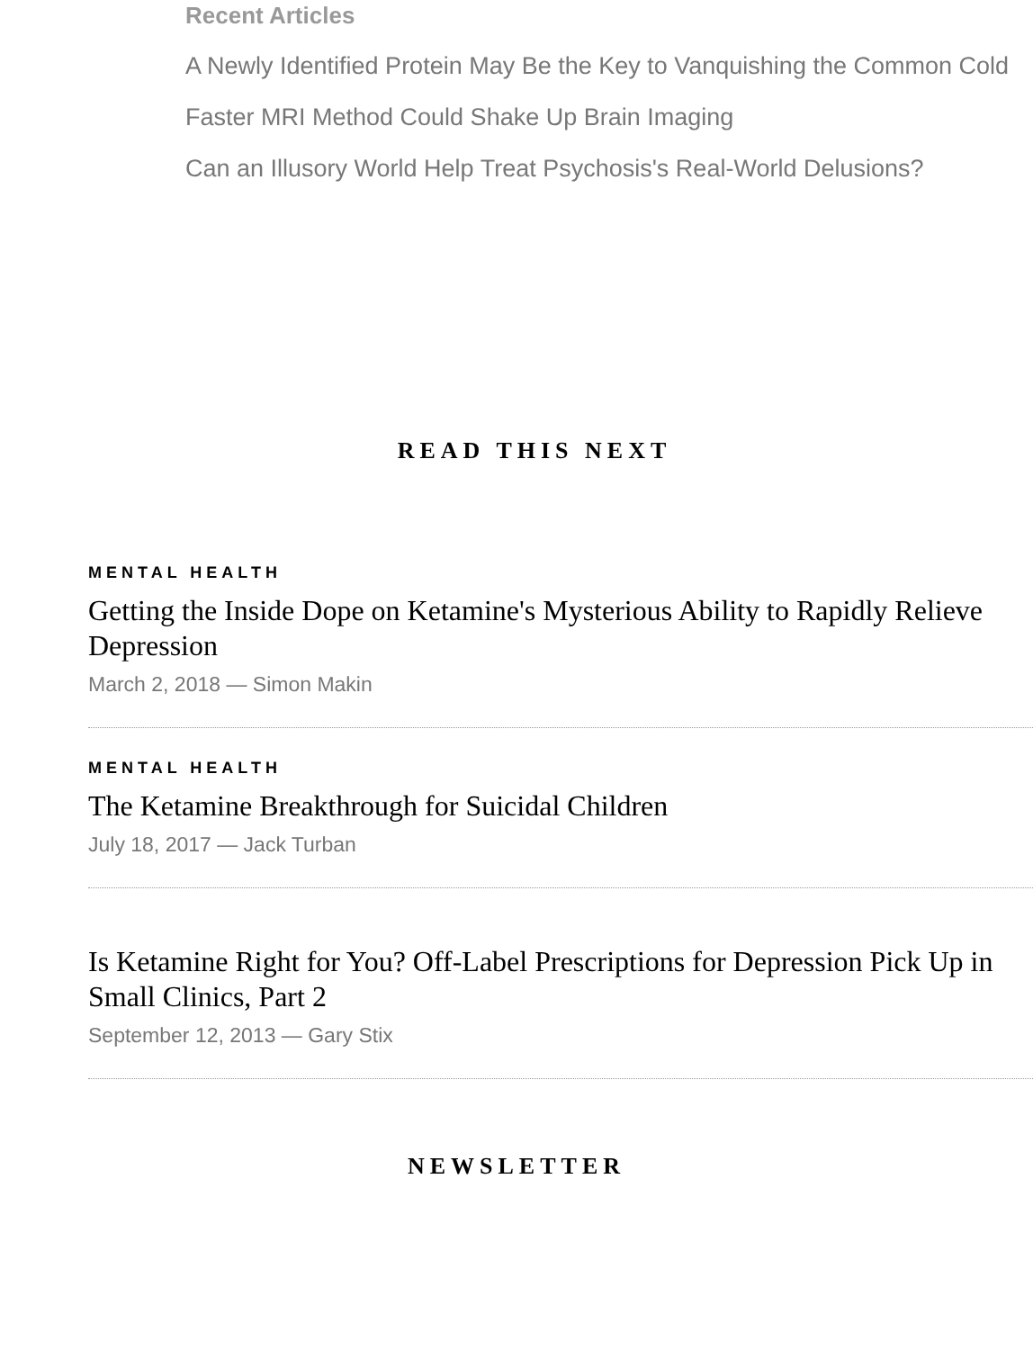Recent Articles
A Newly Identified Protein May Be the Key to Vanquishing the Common Cold
Faster MRI Method Could Shake Up Brain Imaging
Can an Illusory World Help Treat Psychosis's Real-World Delusions?
READ THIS NEXT
MENTAL HEALTH
Getting the Inside Dope on Ketamine's Mysterious Ability to Rapidly Relieve Depression
March 2, 2018 — Simon Makin
MENTAL HEALTH
The Ketamine Breakthrough for Suicidal Children
July 18, 2017 — Jack Turban
Is Ketamine Right for You? Off-Label Prescriptions for Depression Pick Up in Small Clinics, Part 2
September 12, 2013 — Gary Stix
NEWSLETTER